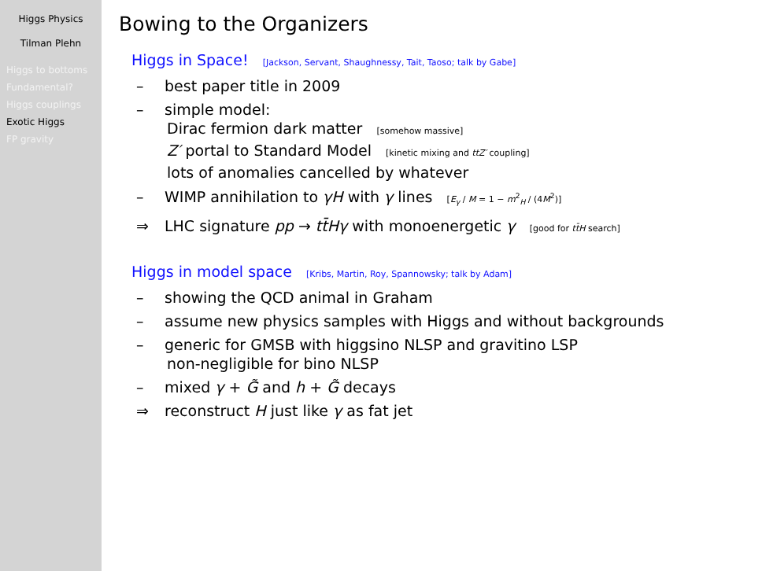Higgs Physics
Tilman Plehn
Higgs to bottoms
Fundamental?
Higgs couplings
Exotic Higgs
FP gravity
Bowing to the Organizers
Higgs in Space! [Jackson, Servant, Shaughnessy, Tait, Taoso; talk by Gabe]
– best paper title in 2009
– simple model:
Dirac fermion dark matter [somehow massive]
Z′ portal to Standard Model [kinetic mixing and ttZ′ coupling]
lots of anomalies cancelled by whatever
– WIMP annihilation to γH with γ lines [E<sub>γ</sub> / M = 1 − m<sup>2</sup><sub>H</sub> / (4M<sup>2</sup>)]
⇒ LHC signature pp → tt̄Hγ with monoenergetic γ [good for tt̄H search]
Higgs in model space [Kribs, Martin, Roy, Spannowsky; talk by Adam]
– showing the QCD animal in Graham
– assume new physics samples with Higgs and without backgrounds
– generic for GMSB with higgsino NLSP and gravitino LSP
non-negligible for bino NLSP
– mixed γ + G̃ and h + G̃ decays
⇒ reconstruct H just like γ as fat jet